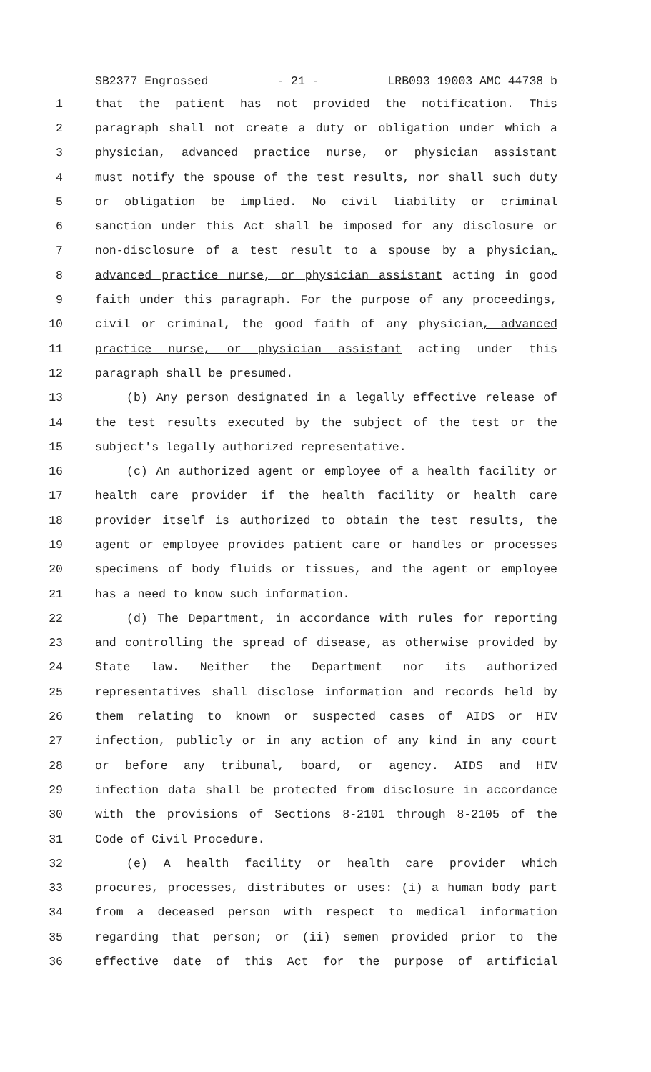SB2377 Engrossed - 21 - LRB093 19003 AMC 44738 b
1 that the patient has not provided the notification. This
2 paragraph shall not create a duty or obligation under which a
3 physician, advanced practice nurse, or physician assistant
4 must notify the spouse of the test results, nor shall such duty
5 or obligation be implied. No civil liability or criminal
6 sanction under this Act shall be imposed for any disclosure or
7 non-disclosure of a test result to a spouse by a physician,
8 advanced practice nurse, or physician assistant acting in good
9 faith under this paragraph. For the purpose of any proceedings,
10 civil or criminal, the good faith of any physician, advanced
11 practice nurse, or physician assistant acting under this
12 paragraph shall be presumed.
13 (b) Any person designated in a legally effective release of
14 the test results executed by the subject of the test or the
15 subject's legally authorized representative.
16 (c) An authorized agent or employee of a health facility or
17 health care provider if the health facility or health care
18 provider itself is authorized to obtain the test results, the
19 agent or employee provides patient care or handles or processes
20 specimens of body fluids or tissues, and the agent or employee
21 has a need to know such information.
22 (d) The Department, in accordance with rules for reporting
23 and controlling the spread of disease, as otherwise provided by
24 State law. Neither the Department nor its authorized
25 representatives shall disclose information and records held by
26 them relating to known or suspected cases of AIDS or HIV
27 infection, publicly or in any action of any kind in any court
28 or before any tribunal, board, or agency. AIDS and HIV
29 infection data shall be protected from disclosure in accordance
30 with the provisions of Sections 8-2101 through 8-2105 of the
31 Code of Civil Procedure.
32 (e) A health facility or health care provider which
33 procures, processes, distributes or uses: (i) a human body part
34 from a deceased person with respect to medical information
35 regarding that person; or (ii) semen provided prior to the
36 effective date of this Act for the purpose of artificial